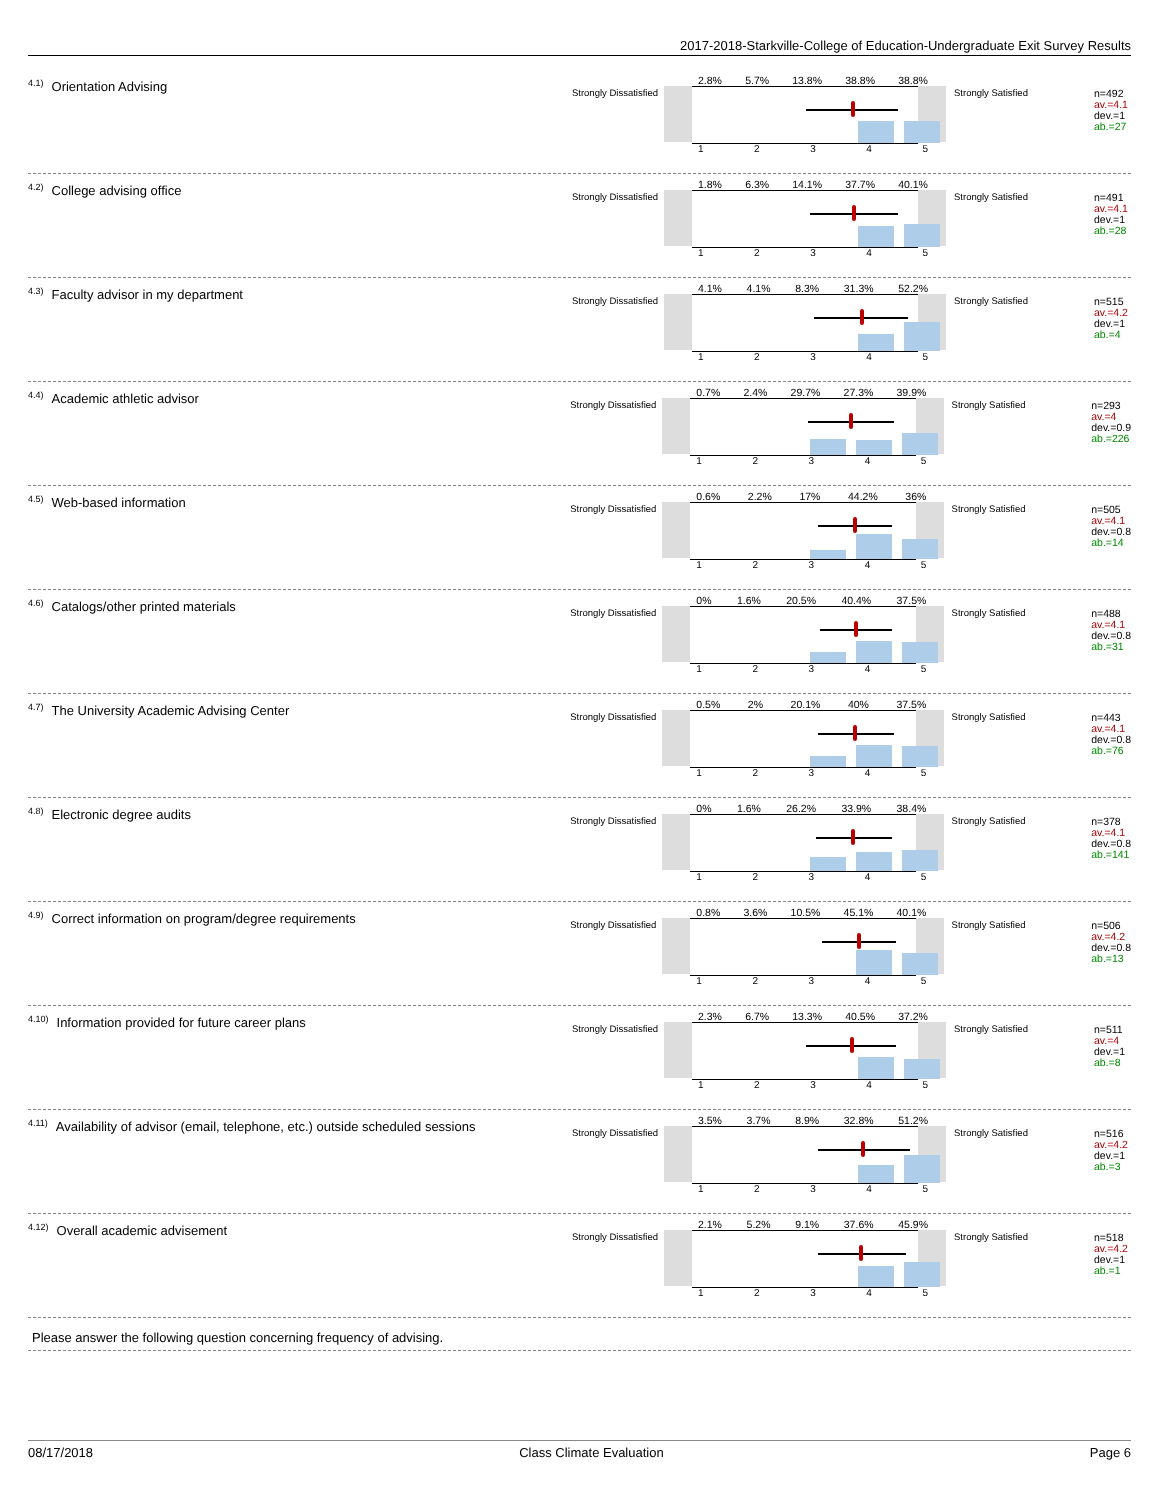2017-2018-Starkville-College of Education-Undergraduate Exit Survey Results
<sup>4.1)</sup>Orientation Advising
Strongly Dissatisfied
2.8% 5.7% 13.8% 38.8% 38.8%
1 2 3 4 5
Strongly Satisfied
n=492
av.=4.1
dev.=1
ab.=27
<sup>4.2)</sup>College advising office
Strongly Dissatisfied
1.8% 6.3% 14.1% 37.7% 40.1%
1 2 3 4 5
Strongly Satisfied
n=491
av.=4.1
dev.=1
ab.=28
<sup>4.3)</sup>Faculty advisor in my department
Strongly Dissatisfied
4.1% 4.1% 8.3% 31.3% 52.2%
1 2 3 4 5
Strongly Satisfied
n=515
av.=4.2
dev.=1
ab.=4
<sup>4.4)</sup>Academic athletic advisor
Strongly Dissatisfied
0.7% 2.4% 29.7% 27.3% 39.9%
1 2 3 4 5
Strongly Satisfied
n=293
av.=4
dev.=0.9
ab.=226
<sup>4.5)</sup>Web-based information
Strongly Dissatisfied
0.6% 2.2% 17% 44.2% 36%
1 2 3 4 5
Strongly Satisfied
n=505
av.=4.1
dev.=0.8
ab.=14
<sup>4.6)</sup>Catalogs/other printed materials
Strongly Dissatisfied
0% 1.6% 20.5% 40.4% 37.5%
1 2 3 4 5
Strongly Satisfied
n=488
av.=4.1
dev.=0.8
ab.=31
<sup>4.7)</sup>The University Academic Advising Center
Strongly Dissatisfied
0.5% 2% 20.1% 40% 37.5%
1 2 3 4 5
Strongly Satisfied
n=443
av.=4.1
dev.=0.8
ab.=76
<sup>4.8)</sup>Electronic degree audits
Strongly Dissatisfied
0% 1.6% 26.2% 33.9% 38.4%
1 2 3 4 5
Strongly Satisfied
n=378
av.=4.1
dev.=0.8
ab.=141
<sup>4.9)</sup>Correct information on program/degree requirements
Strongly Dissatisfied
0.8% 3.6% 10.5% 45.1% 40.1%
1 2 3 4 5
Strongly Satisfied
n=506
av.=4.2
dev.=0.8
ab.=13
<sup>4.10)</sup>Information provided for future career plans
Strongly Dissatisfied
2.3% 6.7% 13.3% 40.5% 37.2%
1 2 3 4 5
Strongly Satisfied
n=511
av.=4
dev.=1
ab.=8
<sup>4.11)</sup>Availability of advisor (email, telephone, etc.) outside scheduled sessions
Strongly Dissatisfied
3.5% 3.7% 8.9% 32.8% 51.2%
1 2 3 4 5
Strongly Satisfied
n=516
av.=4.2
dev.=1
ab.=3
<sup>4.12)</sup>Overall academic advisement
Strongly Dissatisfied
2.1% 5.2% 9.1% 37.6% 45.9%
1 2 3 4 5
Strongly Satisfied
n=518
av.=4.2
dev.=1
ab.=1
Please answer the following question concerning frequency of advising.
08/17/2018 Class Climate Evaluation Page 6